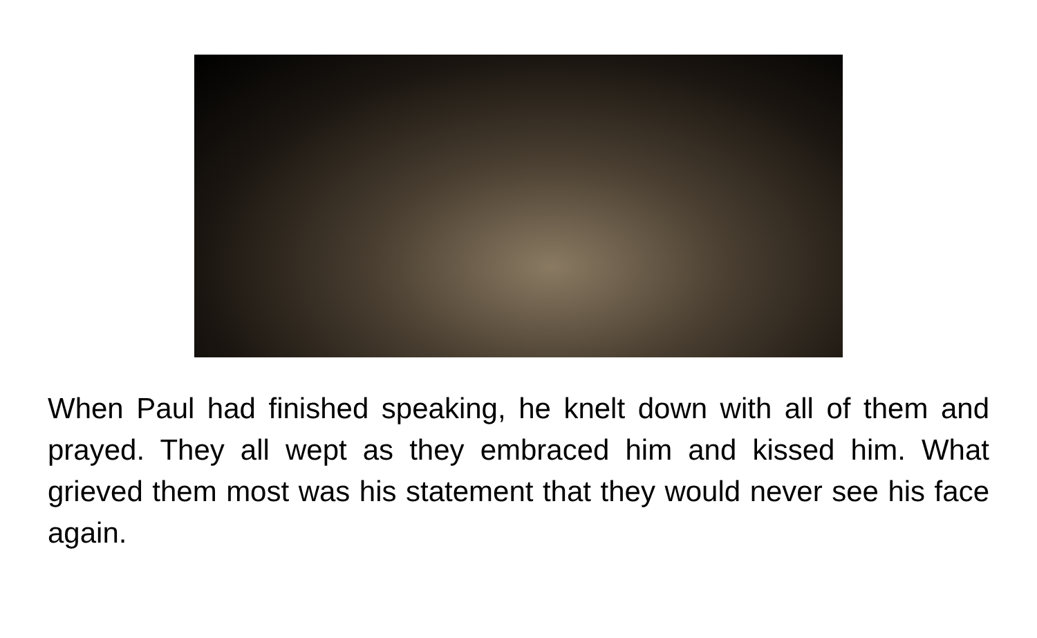When Paul had finished speaking, he knelt down with all of them and prayed. They all wept as they embraced him and kissed him. What grieved them most was his statement that they would never see his face again.